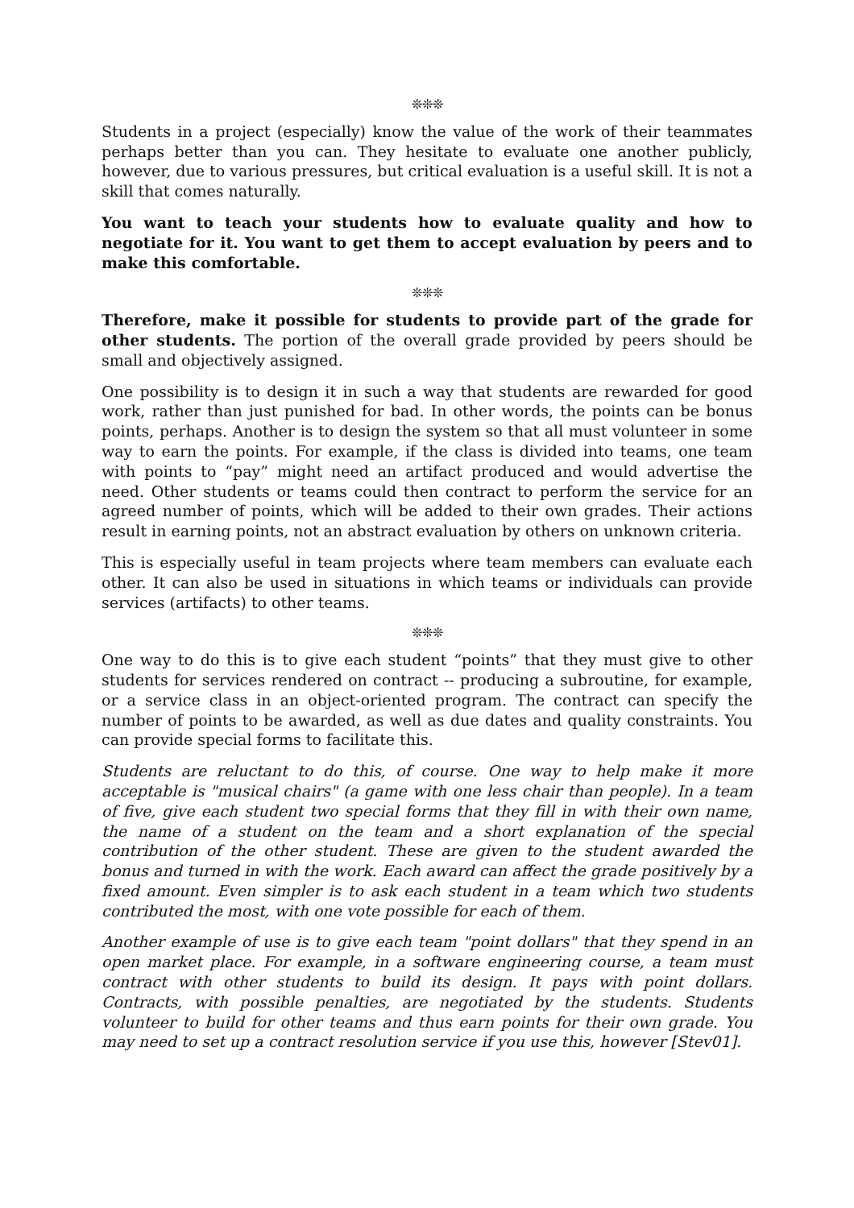❊❊❊
Students in a project (especially) know the value of the work of their teammates perhaps better than you can. They hesitate to evaluate one another publicly, however, due to various pressures, but critical evaluation is a useful skill. It is not a skill that comes naturally.
You want to teach your students how to evaluate quality and how to negotiate for it. You want to get them to accept evaluation by peers and to make this comfortable.
❊❊❊
Therefore, make it possible for students to provide part of the grade for other students. The portion of the overall grade provided by peers should be small and objectively assigned.
One possibility is to design it in such a way that students are rewarded for good work, rather than just punished for bad. In other words, the points can be bonus points, perhaps. Another is to design the system so that all must volunteer in some way to earn the points. For example, if the class is divided into teams, one team with points to “pay” might need an artifact produced and would advertise the need. Other students or teams could then contract to perform the service for an agreed number of points, which will be added to their own grades. Their actions result in earning points, not an abstract evaluation by others on unknown criteria.
This is especially useful in team projects where team members can evaluate each other. It can also be used in situations in which teams or individuals can provide services (artifacts) to other teams.
❊❊❊
One way to do this is to give each student “points” that they must give to other students for services rendered on contract -- producing a subroutine, for example, or a service class in an object-oriented program. The contract can specify the number of points to be awarded, as well as due dates and quality constraints. You can provide special forms to facilitate this.
Students are reluctant to do this, of course. One way to help make it more acceptable is "musical chairs" (a game with one less chair than people). In a team of five, give each student two special forms that they fill in with their own name, the name of a student on the team and a short explanation of the special contribution of the other student. These are given to the student awarded the bonus and turned in with the work. Each award can affect the grade positively by a fixed amount. Even simpler is to ask each student in a team which two students contributed the most, with one vote possible for each of them.
Another example of use is to give each team "point dollars" that they spend in an open market place. For example, in a software engineering course, a team must contract with other students to build its design. It pays with point dollars. Contracts, with possible penalties, are negotiated by the students. Students volunteer to build for other teams and thus earn points for their own grade. You may need to set up a contract resolution service if you use this, however [Stev01].